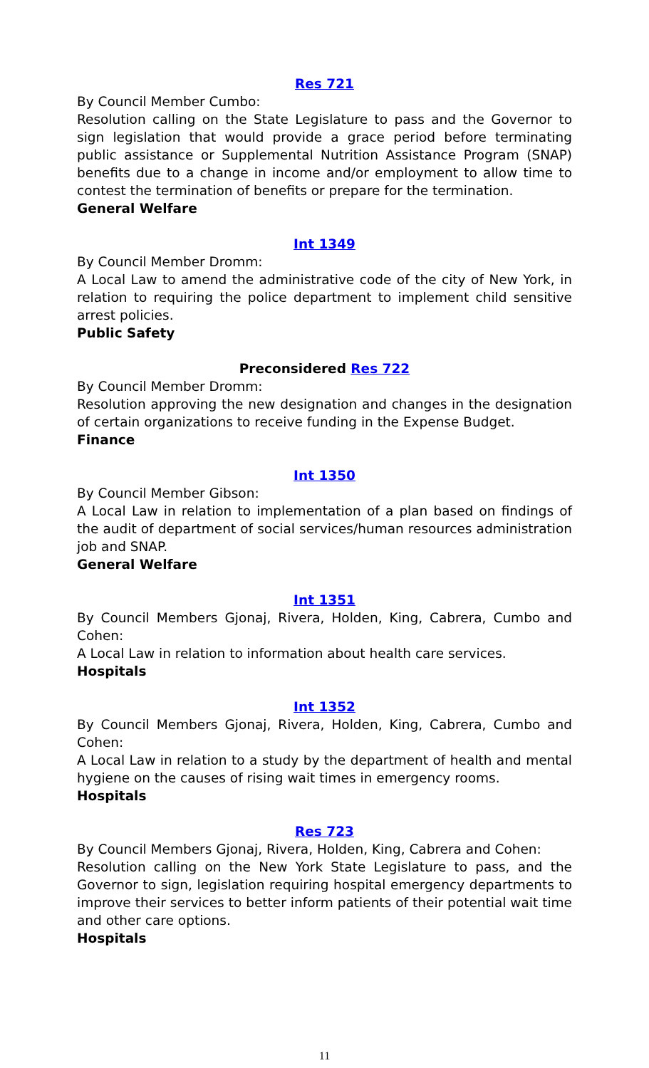Res 721
By Council Member Cumbo:
Resolution calling on the State Legislature to pass and the Governor to sign legislation that would provide a grace period before terminating public assistance or Supplemental Nutrition Assistance Program (SNAP) benefits due to a change in income and/or employment to allow time to contest the termination of benefits or prepare for the termination.
General Welfare
Int 1349
By Council Member Dromm:
A Local Law to amend the administrative code of the city of New York, in relation to requiring the police department to implement child sensitive arrest policies.
Public Safety
Preconsidered Res 722
By Council Member Dromm:
Resolution approving the new designation and changes in the designation of certain organizations to receive funding in the Expense Budget.
Finance
Int 1350
By Council Member Gibson:
A Local Law in relation to implementation of a plan based on findings of the audit of department of social services/human resources administration job and SNAP.
General Welfare
Int 1351
By Council Members Gjonaj, Rivera, Holden, King, Cabrera, Cumbo and Cohen:
A Local Law in relation to information about health care services.
Hospitals
Int 1352
By Council Members Gjonaj, Rivera, Holden, King, Cabrera, Cumbo and Cohen:
A Local Law in relation to a study by the department of health and mental hygiene on the causes of rising wait times in emergency rooms.
Hospitals
Res 723
By Council Members Gjonaj, Rivera, Holden, King, Cabrera and Cohen:
Resolution calling on the New York State Legislature to pass, and the Governor to sign, legislation requiring hospital emergency departments to improve their services to better inform patients of their potential wait time and other care options.
Hospitals
11